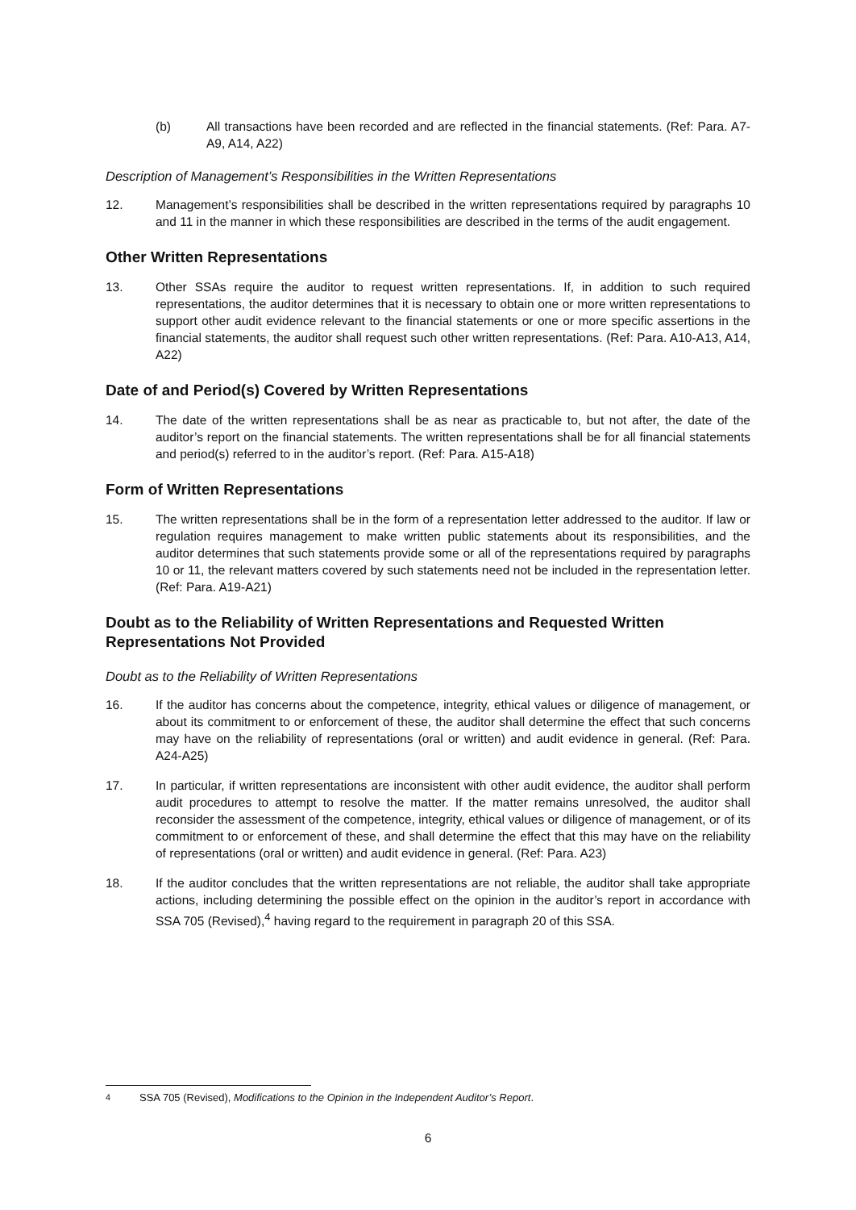(b) All transactions have been recorded and are reflected in the financial statements. (Ref: Para. A7-A9, A14, A22)
Description of Management’s Responsibilities in the Written Representations
12. Management’s responsibilities shall be described in the written representations required by paragraphs 10 and 11 in the manner in which these responsibilities are described in the terms of the audit engagement.
Other Written Representations
13. Other SSAs require the auditor to request written representations. If, in addition to such required representations, the auditor determines that it is necessary to obtain one or more written representations to support other audit evidence relevant to the financial statements or one or more specific assertions in the financial statements, the auditor shall request such other written representations. (Ref: Para. A10-A13, A14, A22)
Date of and Period(s) Covered by Written Representations
14. The date of the written representations shall be as near as practicable to, but not after, the date of the auditor’s report on the financial statements. The written representations shall be for all financial statements and period(s) referred to in the auditor’s report. (Ref: Para. A15-A18)
Form of Written Representations
15. The written representations shall be in the form of a representation letter addressed to the auditor. If law or regulation requires management to make written public statements about its responsibilities, and the auditor determines that such statements provide some or all of the representations required by paragraphs 10 or 11, the relevant matters covered by such statements need not be included in the representation letter. (Ref: Para. A19-A21)
Doubt as to the Reliability of Written Representations and Requested Written Representations Not Provided
Doubt as to the Reliability of Written Representations
16. If the auditor has concerns about the competence, integrity, ethical values or diligence of management, or about its commitment to or enforcement of these, the auditor shall determine the effect that such concerns may have on the reliability of representations (oral or written) and audit evidence in general. (Ref: Para. A24-A25)
17. In particular, if written representations are inconsistent with other audit evidence, the auditor shall perform audit procedures to attempt to resolve the matter. If the matter remains unresolved, the auditor shall reconsider the assessment of the competence, integrity, ethical values or diligence of management, or of its commitment to or enforcement of these, and shall determine the effect that this may have on the reliability of representations (oral or written) and audit evidence in general. (Ref: Para. A23)
18. If the auditor concludes that the written representations are not reliable, the auditor shall take appropriate actions, including determining the possible effect on the opinion in the auditor’s report in accordance with SSA 705 (Revised),<sup>4</sup> having regard to the requirement in paragraph 20 of this SSA.
<sup>4</sup> SSA 705 (Revised), Modifications to the Opinion in the Independent Auditor’s Report.
6